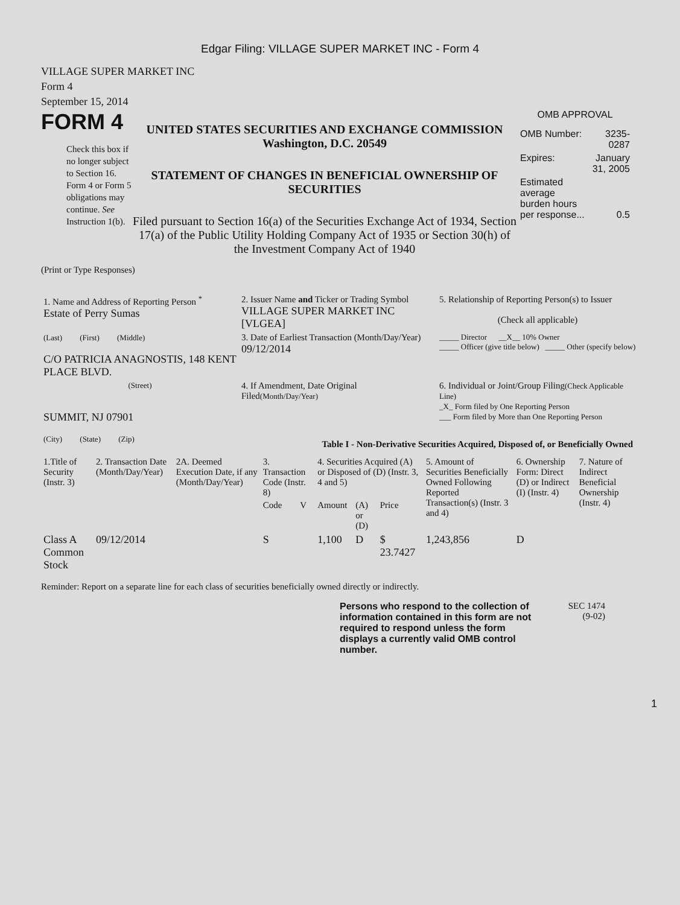Edgar Filing: VILLAGE SUPER MARKET INC - Form 4
VILLAGE SUPER MARKET INC
Form 4
September 15, 2014
FORM 4
Check this box if no longer subject to Section 16. Form 4 or Form 5 obligations may continue. See Instruction 1(b).
UNITED STATES SECURITIES AND EXCHANGE COMMISSION
Washington, D.C. 20549
STATEMENT OF CHANGES IN BENEFICIAL OWNERSHIP OF SECURITIES
Filed pursuant to Section 16(a) of the Securities Exchange Act of 1934, Section 17(a) of the Public Utility Holding Company Act of 1935 or Section 30(h) of the Investment Company Act of 1940
OMB APPROVAL
| OMB Number: | 3235-0287 |
| Expires: | January 31, 2005 |
| Estimated average burden hours per response... | 0.5 |
(Print or Type Responses)
| 1. Name and Address of Reporting Person <sup>*</sup> Estate of Perry Sumas | 2. Issuer Name and Ticker or Trading Symbol VILLAGE SUPER MARKET INC [VLGEA] | 5. Relationship of Reporting Person(s) to Issuer (Check all applicable) |
| (Last) (First) (Middle) C/O PATRICIA ANAGNOSTIS, 148 KENT PLACE BLVD. | 3. Date of Earliest Transaction (Month/Day/Year) 09/12/2014 | _____ Director __X__ 10% Owner _____ Officer (give title below) _____ Other (specify below) |
| (Street) SUMMIT, NJ 07901 (City) (State) (Zip) | 4. If Amendment, Date Original Filed (Month/Day/Year) | 6. Individual or Joint/Group Filing (Check Applicable Line) _X_ Form filed by One Reporting Person ___ Form filed by More than One Reporting Person |
Table I - Non-Derivative Securities Acquired, Disposed of, or Beneficially Owned
| 1.Title of Security (Instr. 3) | 2. Transaction Date (Month/Day/Year) | 2A. Deemed Execution Date, if any (Month/Day/Year) | 3. Transaction Code (Instr. 8) | | 4. Securities Acquired (A) or Disposed of (D) (Instr. 3, 4 and 5) | | | 5. Amount of Securities Beneficially Owned Following Reported Transaction(s) (Instr. 3 and 4) | 6. Ownership Form: Direct (D) or Indirect (I) (Instr. 4) | 7. Nature of Indirect Beneficial Ownership (Instr. 4) |
| --- | --- | --- | --- | --- | --- | --- | --- | --- | --- | --- |
| | | | Code | V | Amount | (A) or (D) | Price | | | |
| Class A Common Stock | 09/12/2014 | | S | | 1,100 | D | $ 23.7427 | 1,243,856 | D | |
Reminder: Report on a separate line for each class of securities beneficially owned directly or indirectly.
Persons who respond to the collection of information contained in this form are not required to respond unless the form displays a currently valid OMB control number.
SEC 1474
(9-02)
1